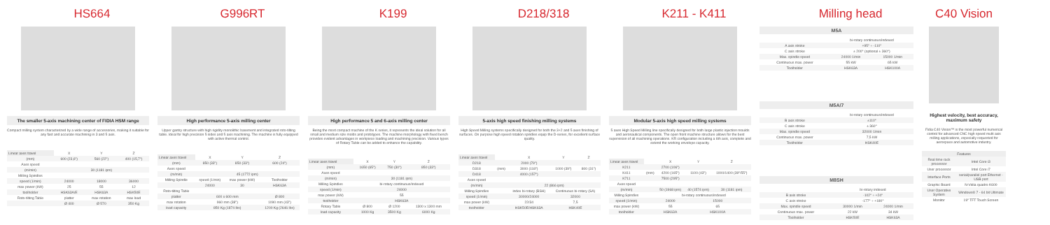HS664
The smaller 5-axis machining center of FIDIA HSM range
Compact milling system characterized by a wide range of accessories, making it suitable for any fast and accurate machining in 3 and 5 axis.
| Linear axes travel | X | Y | Z |
| (mm) | 600 (23,6") | 560 (22") | 400 (15,7") |
| Axes speed | | | |
| (m/min) | 30 (1181 ipm) | | |
| Milling Spindles | | | |
| speed (1/min) | 24000 | 18000 | 36000 |
| max power (kW) | 25 | 55 | 12 |
| toolholder | HSK63A/E | HSK63A | HSK50E |
| Roto-tilting Table | platter | max rotation | max load |
| | Ø 400 | Ø 570 | 350 Kg |
G996RT
High performance 5-axis milling center
Upper gantry structure with high rigidity monolithic basement and integrated roto-tilting table. Ideal for high precision 5 sides and 5 axis machining. The machine is fully equipped with active thermal control.
| Linear axes travel | X | Y | Z |
| (mm) | 850 (33") | 850 (33") | 600 (24") |
| Axes speed | | | |
| (m/min) | 45 (1772 ipm) | | |
| Milling Spindle | speed (1/min) | max power (kW) | Toolholder |
| | 24000 | 30 | HSK63A |
| Roto-tilting Table | | | |
| platter | 600 x 600 mm | | Ø 800 |
| max rotation | 960 mm (38") | | 1090 mm (43") |
| load capacity | 850 Kg (1874 lbs) | | 1200 Kg (2646 lbs) |
K199
High performance 5 and 6-axis milling center
Being the most compact machine of the K series, it represents the ideal solution for all small and medium size molds and prototypes. The machine morphology with fixed bench provides evident advantages in workpiece loading and machining precision. Various types of Rotary Table can be added to enhance the capability.
| Linear axes travel | X | Y | Z |
| (mm) | 1650 (65") | 750 (30") | 850 (33") |
| Axes speed | | | |
| (m/min) | 30 (1181 ipm) | | |
| Milling Spindles | bi-rotary continuous/indexed | | |
| speed (1/min) | 24000 | | |
| max power (kW) | 55 | | |
| toolholder | HSK63A | | |
| Rotary Table | Ø 800 | Ø 1200 | 1300 x 1300 mm |
| load capacity | 1000 Kg | 3500 Kg | 6000 Kg |
D218/318
5-axis high speed finishing milling systems
High Speed Milling systems specifically designed for both the 3+2 and 5 axes finishing of surfaces. On purpose high speed rotation spindles equip the D-series, for excellent surface quality.
| Linear axes travel | | X | Y | Z |
| D218 | | 2000 (79") | | |
| D318 | (mm) | 3000 (118") | 1000 (39") | 800 (31") |
| D418 | | 4000 (157") | | |
| Axes speed | | | | |
| (m/min) | | 22 (866 ipm) | | |
| Milling Spindles | | index bi-rotary (BSH) | Continuous bi-rotary (SA) | |
| speed (1/min) | | 30000/24000 | 32000 | |
| max power (kW) | | 22/34 | 7,5 | |
| toolholder | | HSK50E/HSK63A | HSK40E | |
K211 - K411
Modular 5-axis high speed milling systems
5 axes High Speed Milling line specifically designed for both large plastic injection moulds and aeronautical components. The open front machine structure allows for the best supervision of all machining operations. KR configuration including a 6th axis, complete and extend the working envelope capacity.
| Linear axes travel | | X | Y | Z |
| K211 | | 2700 (106") | | |
| K411 | (mm) | 4200 (165") | 1100 (43") | 1000/1400 (39"/55") |
| K711 | | 7500 (295") | | |
| Axes speed | | | | |
| (m/min) | | 50 (1968 ipm) | 40 (1574 ipm) | 30 (1181 ipm) |
| Milling Spindles | | bi-rotary continuous/indexed | | |
| speed (1/min) | | 24000 | 15000 | |
| max power (kW) | | 55 | 65 | |
| toolholder | | HSK63A | HSK100A | |
Milling head
M5A
| | bi-rotary continuous/indexed | |
| A axis stroke | +95° ÷ -110° | |
| C axis stroke | ± 200° (optional ± 360°) | |
| Max. spindle speed | 24000 1/min | 15000 1/min |
| Continuous max. power | 55 kW | 65 kW |
| Toolholder | HSK63A | HSK100A |
M5A/7
| | bi-rotary continuous/indexed |
| B axis stroke | ±110° |
| C axis stroke | ± 360° |
| Max. spindle speed | 32000 1/min |
| Continuous max. power | 7,5 kW |
| Toolholder | HSK40E |
M8SH
| | bi-rotary indexed | |
| B axis stroke | -102° ÷ +24° | |
| C axis stroke | -177° ÷ +180° | |
| Max. spindle speed | 30000 1/min | 24000 1/min |
| Continuous max. power | 22 kW | 34 kW |
| Toolholder | HSK50E | HSK63A |
C40 Vision
Highest velocity, best accuracy, maximum safety
Fidia C40 Vision™ is the most powerful numerical control for advanced CNC high speed multi axis milling applications, especially requested for aerospace and automotive industry.
| Features | |
| --- | --- |
| Real time rack processor | Intel Core i3 |
| User processor | Intel Core i7 |
| Interface Ports | serial/parallel port Ethernet - USB port |
| Graphic Board | N-Vidia quadro K600 |
| User Operative System | Windows® 7 - 64 bit Ultimate |
| Monitor | 19" TFT Touch Screen |